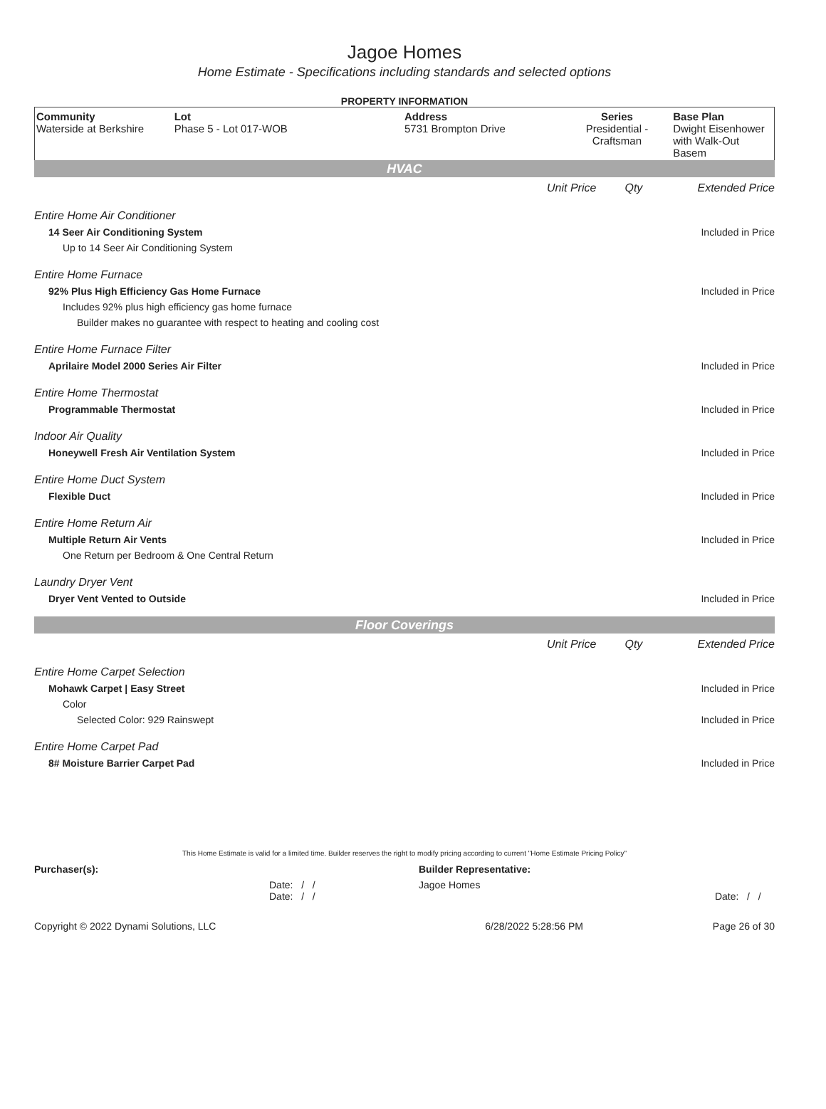Jagoe Homes
Home Estimate - Specifications including standards and selected options
PROPERTY INFORMATION
Community
Waterside at Berkshire
Lot
Phase 5 - Lot 017-WOB
Address
5731 Brompton Drive
Series
Presidential - Craftsman
Base Plan
Dwight Eisenhower with Walk-Out Basem
HVAC
| | Unit Price | Qty | Extended Price |
| Entire Home Air Conditioner | | | |
| 14 Seer Air Conditioning System | | | Included in Price |
| Up to 14 Seer Air Conditioning System | | | |
| Entire Home Furnace | | | |
| 92% Plus High Efficiency Gas Home Furnace | | | Included in Price |
| Includes 92% plus high efficiency gas home furnace | | | |
| Builder makes no guarantee with respect to heating and cooling cost | | | |
| Entire Home Furnace Filter | | | |
| Aprilaire Model 2000 Series Air Filter | | | Included in Price |
| Entire Home Thermostat | | | |
| Programmable Thermostat | | | Included in Price |
| Indoor Air Quality | | | |
| Honeywell Fresh Air Ventilation System | | | Included in Price |
| Entire Home Duct System | | | |
| Flexible Duct | | | Included in Price |
| Entire Home Return Air | | | |
| Multiple Return Air Vents | | | Included in Price |
| One Return per Bedroom & One Central Return | | | |
| Laundry Dryer Vent | | | |
| Dryer Vent Vented to Outside | | | Included in Price |
Floor Coverings
| | Unit Price | Qty | Extended Price |
| Entire Home Carpet Selection | | | |
| Mohawk Carpet / Easy Street | | | Included in Price |
| Color | | | |
| Selected Color: 929 Rainswept | | | Included in Price |
| Entire Home Carpet Pad | | | |
| 8# Moisture Barrier Carpet Pad | | | Included in Price |
This Home Estimate is valid for a limited time. Builder reserves the right to modify pricing according to current "Home Estimate Pricing Policy"
| Purchaser(s): | Builder Representative: | |
| Date: / / Date: / / | Jagoe Homes | Date: / / |
| Copyright © 2022 Dynami Solutions, LLC | 6/28/2022 5:28:56 PM | Page 26 of 30 |